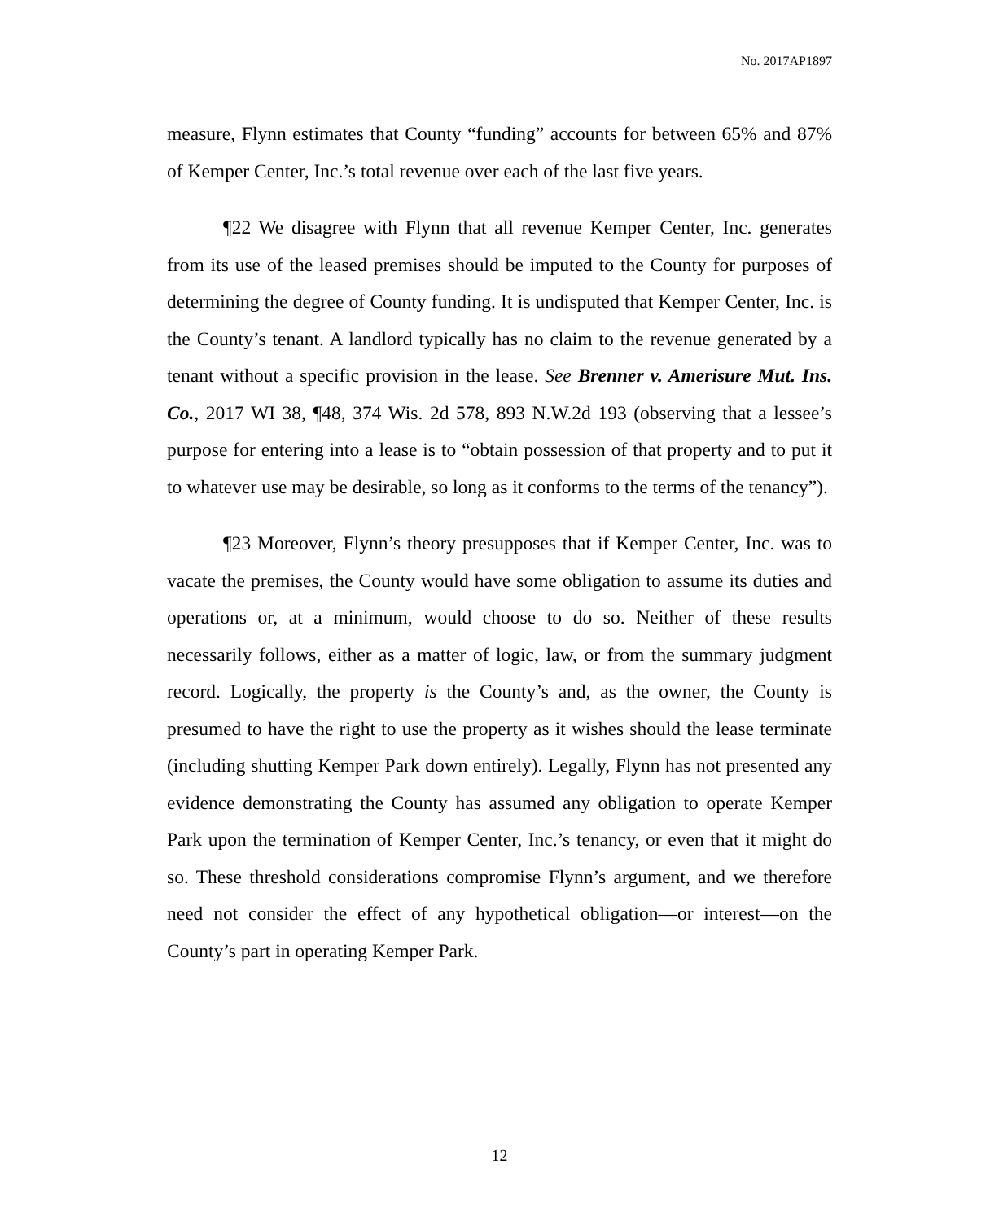No. 2017AP1897
measure, Flynn estimates that County “funding” accounts for between 65% and 87% of Kemper Center, Inc.’s total revenue over each of the last five years.
¶22 We disagree with Flynn that all revenue Kemper Center, Inc. generates from its use of the leased premises should be imputed to the County for purposes of determining the degree of County funding. It is undisputed that Kemper Center, Inc. is the County’s tenant. A landlord typically has no claim to the revenue generated by a tenant without a specific provision in the lease. See Brenner v. Amerisure Mut. Ins. Co., 2017 WI 38, ¶48, 374 Wis. 2d 578, 893 N.W.2d 193 (observing that a lessee’s purpose for entering into a lease is to “obtain possession of that property and to put it to whatever use may be desirable, so long as it conforms to the terms of the tenancy”).
¶23 Moreover, Flynn’s theory presupposes that if Kemper Center, Inc. was to vacate the premises, the County would have some obligation to assume its duties and operations or, at a minimum, would choose to do so. Neither of these results necessarily follows, either as a matter of logic, law, or from the summary judgment record. Logically, the property is the County’s and, as the owner, the County is presumed to have the right to use the property as it wishes should the lease terminate (including shutting Kemper Park down entirely). Legally, Flynn has not presented any evidence demonstrating the County has assumed any obligation to operate Kemper Park upon the termination of Kemper Center, Inc.’s tenancy, or even that it might do so. These threshold considerations compromise Flynn’s argument, and we therefore need not consider the effect of any hypothetical obligation—or interest—on the County’s part in operating Kemper Park.
12